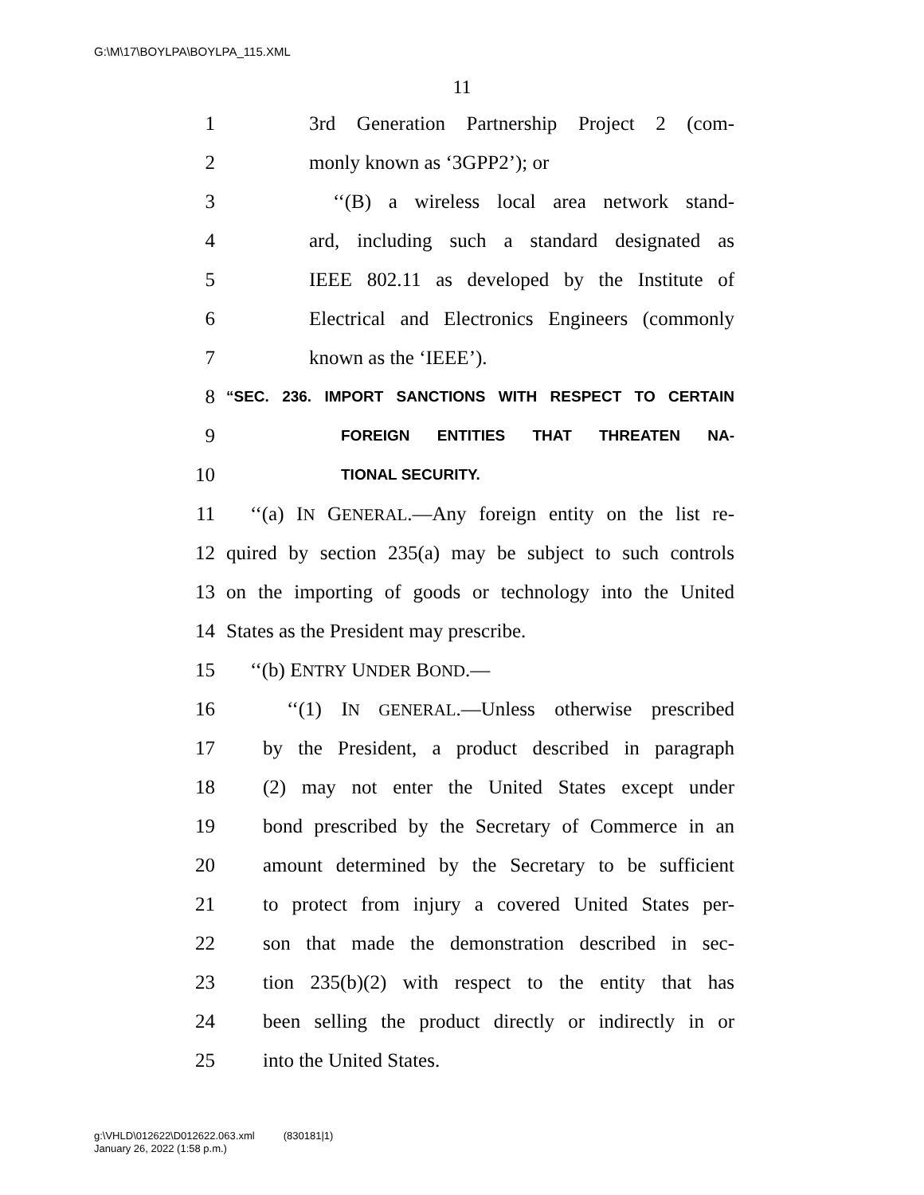G:\M\17\BOYLPA\BOYLPA_115.XML
11
1 3rd Generation Partnership Project 2 (com-
2 monly known as ‘3GPP2’); or
3 ‘‘(B) a wireless local area network stand-
4 ard, including such a standard designated as
5 IEEE 802.11 as developed by the Institute of
6 Electrical and Electronics Engineers (commonly
7 known as the ‘IEEE’).
8 “SEC. 236. IMPORT SANCTIONS WITH RESPECT TO CERTAIN
9 FOREIGN ENTITIES THAT THREATEN NA-
10 TIONAL SECURITY.
11 ‘‘(a) IN GENERAL.—Any foreign entity on the list re-
12 quired by section 235(a) may be subject to such controls
13 on the importing of goods or technology into the United
14 States as the President may prescribe.
15 ‘‘(b) ENTRY UNDER BOND.—
16 ‘‘(1) IN GENERAL.—Unless otherwise prescribed
17 by the President, a product described in paragraph
18 (2) may not enter the United States except under
19 bond prescribed by the Secretary of Commerce in an
20 amount determined by the Secretary to be sufficient
21 to protect from injury a covered United States per-
22 son that made the demonstration described in sec-
23 tion 235(b)(2) with respect to the entity that has
24 been selling the product directly or indirectly in or
25 into the United States.
g:\VHLD\012622\D012622.063.xml (830181|1)
January 26, 2022 (1:58 p.m.)